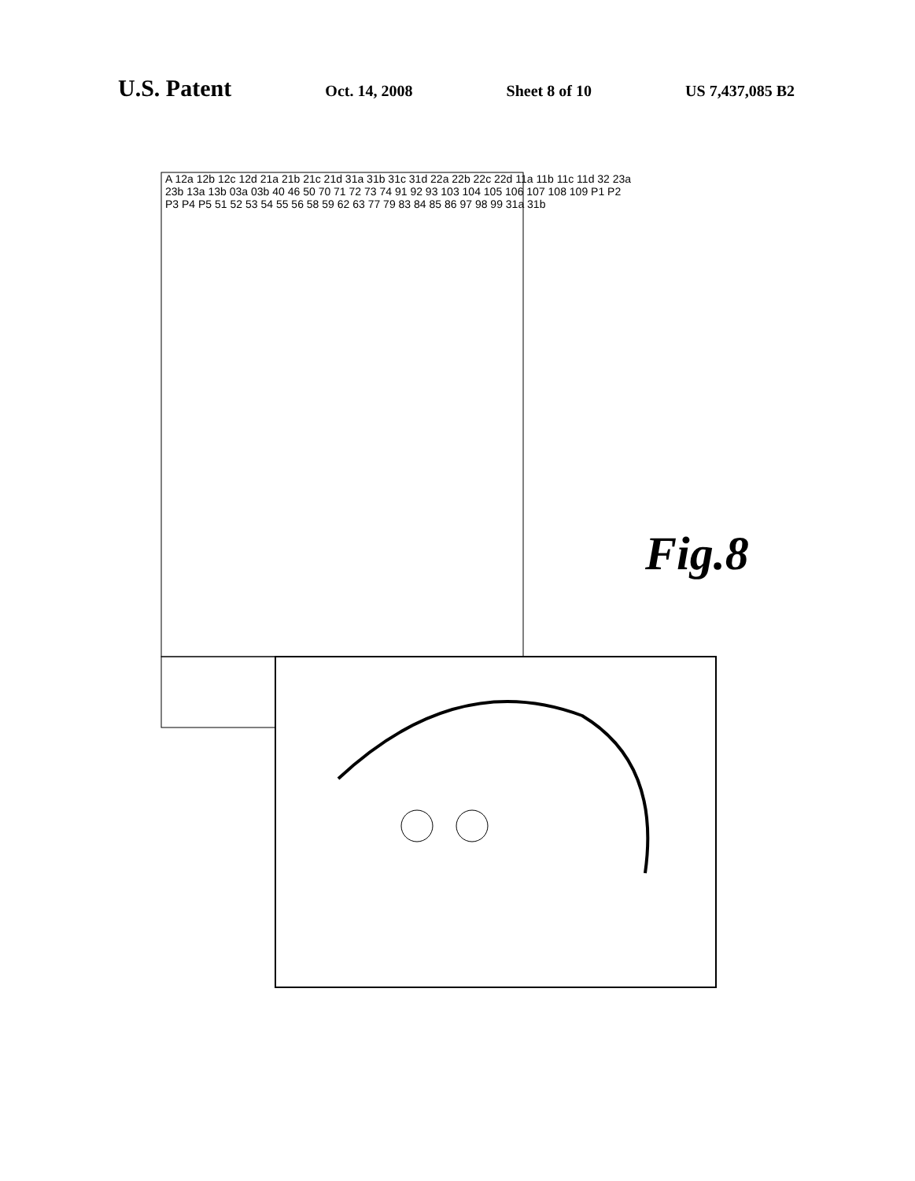U.S. Patent Oct. 14, 2008 Sheet 8 of 10 US 7,437,085 B2
A 12a 12b 12c 12d 21a 21b 21c 21d 31a 31b 31c 31d 22a 22b 22c 22d 11a 11b 11c 11d 32 23a 23b 13a 13b 03a 03b 40 46 50 70 71 72 73 74 91 92 93 103 104 105 106 107 108 109 P1 P2 P3 P4 P5 51 52 53 54 55 56 58 59 62 63 77 79 83 84 85 86 97 98 99 31a 31b
Fig.8